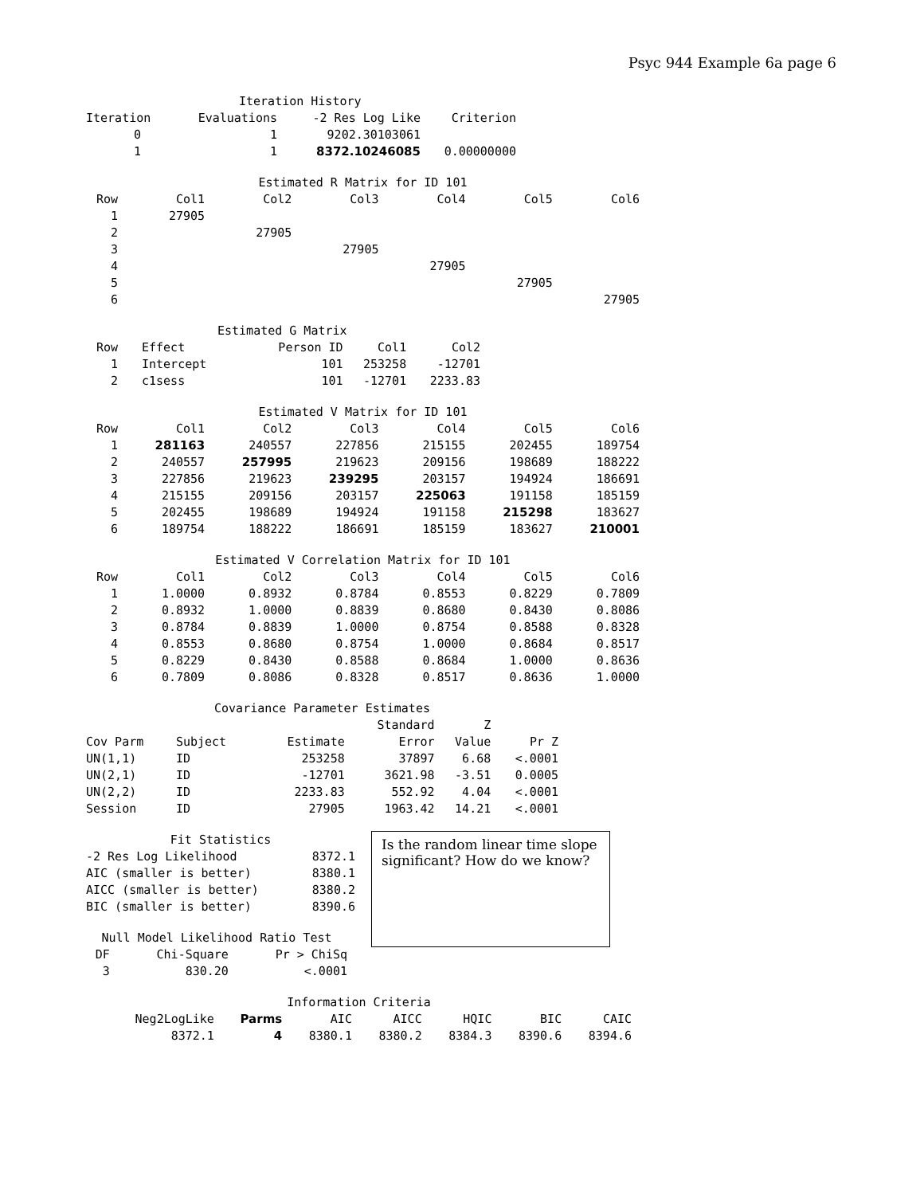Psyc 944 Example 6a page 6
| Iteration History | | | |
| Iteration | Evaluations | -2 Res Log Like | Criterion |
| 0 | 1 | 9202.30103061 | |
| 1 | 1 | 8372.10246085 | 0.00000000 |
| Estimated R Matrix for ID 101 | | | | | | |
| Row | Col1 | Col2 | Col3 | Col4 | Col5 | Col6 |
| 1 | 27905 | | | | | |
| 2 | | 27905 | | | | |
| 3 | | | 27905 | | | |
| 4 | | | | 27905 | | |
| 5 | | | | | 27905 | |
| 6 | | | | | | 27905 |
| Estimated G Matrix | | | | |
| Row | Effect | Person ID | Col1 | Col2 |
| 1 | Intercept | 101 | 253258 | -12701 |
| 2 | c1sess | 101 | -12701 | 2233.83 |
| Estimated V Matrix for ID 101 | | | | | | |
| Row | Col1 | Col2 | Col3 | Col4 | Col5 | Col6 |
| 1 | 281163 | 240557 | 227856 | 215155 | 202455 | 189754 |
| 2 | 240557 | 257995 | 219623 | 209156 | 198689 | 188222 |
| 3 | 227856 | 219623 | 239295 | 203157 | 194924 | 186691 |
| 4 | 215155 | 209156 | 203157 | 225063 | 191158 | 185159 |
| 5 | 202455 | 198689 | 194924 | 191158 | 215298 | 183627 |
| 6 | 189754 | 188222 | 186691 | 185159 | 183627 | 210001 |
| Estimated V Correlation Matrix for ID 101 | | | | | | |
| Row | Col1 | Col2 | Col3 | Col4 | Col5 | Col6 |
| 1 | 1.0000 | 0.8932 | 0.8784 | 0.8553 | 0.8229 | 0.7809 |
| 2 | 0.8932 | 1.0000 | 0.8839 | 0.8680 | 0.8430 | 0.8086 |
| 3 | 0.8784 | 0.8839 | 1.0000 | 0.8754 | 0.8588 | 0.8328 |
| 4 | 0.8553 | 0.8680 | 0.8754 | 1.0000 | 0.8684 | 0.8517 |
| 5 | 0.8229 | 0.8430 | 0.8588 | 0.8684 | 1.0000 | 0.8636 |
| 6 | 0.7809 | 0.8086 | 0.8328 | 0.8517 | 0.8636 | 1.0000 |
| Covariance Parameter Estimates | | | | | |
| | | | Standard | Z | |
| Cov Parm | Subject | Estimate | Error | Value | Pr Z |
| UN(1,1) | ID | 253258 | 37897 | 6.68 | <.0001 |
| UN(2,1) | ID | -12701 | 3621.98 | -3.51 | 0.0005 |
| UN(2,2) | ID | 2233.83 | 552.92 | 4.04 | <.0001 |
| Session | ID | 27905 | 1963.42 | 14.21 | <.0001 |
| Fit Statistics | |
| -2 Res Log Likelihood | 8372.1 |
| AIC (smaller is better) | 8380.1 |
| AICC (smaller is better) | 8380.2 |
| BIC (smaller is better) | 8390.6 |
| Null Model Likelihood Ratio Test | | |
| DF | Chi-Square | Pr > ChiSq |
| 3 | 830.20 | <.0001 |
Is the random linear time slope significant? How do we know?
| Information Criteria | | | | | | |
| Neg2LogLike | Parms | AIC | AICC | HQIC | BIC | CAIC |
| 8372.1 | 4 | 8380.1 | 8380.2 | 8384.3 | 8390.6 | 8394.6 |